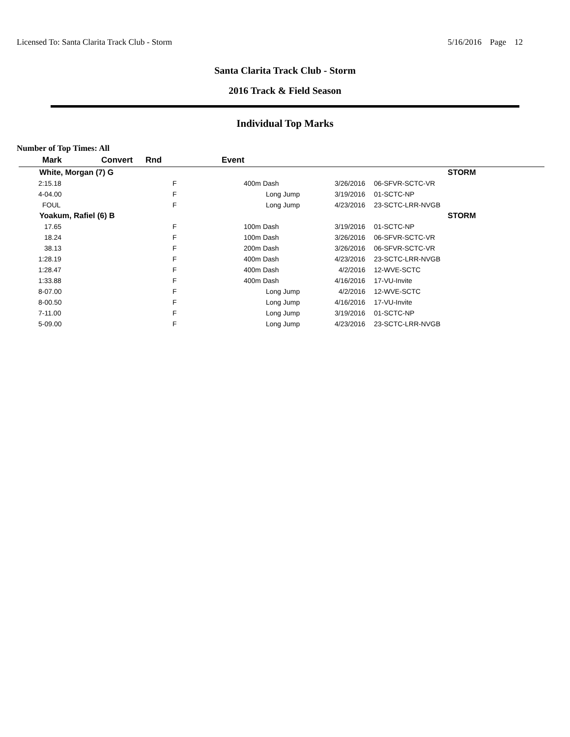Licensed To: Santa Clarita Track Club - Storm 5/16/2016 Page 12
Santa Clarita Track Club - Storm
2016 Track & Field Season
Individual Top Marks
Number of Top Times: All
| Mark | Convert | Rnd | Event | | |
| --- | --- | --- | --- | --- | --- |
| White, Morgan (7) G | | | | | STORM |
| 2:15.18 | | F | 400m Dash | 3/26/2016 | 06-SFVR-SCTC-VR |
| 4-04.00 | | F | Long Jump | 3/19/2016 | 01-SCTC-NP |
| FOUL | | F | Long Jump | 4/23/2016 | 23-SCTC-LRR-NVGB |
| Yoakum, Rafiel (6) B | | | | | STORM |
| 17.65 | | F | 100m Dash | 3/19/2016 | 01-SCTC-NP |
| 18.24 | | F | 100m Dash | 3/26/2016 | 06-SFVR-SCTC-VR |
| 38.13 | | F | 200m Dash | 3/26/2016 | 06-SFVR-SCTC-VR |
| 1:28.19 | | F | 400m Dash | 4/23/2016 | 23-SCTC-LRR-NVGB |
| 1:28.47 | | F | 400m Dash | 4/2/2016 | 12-WVE-SCTC |
| 1:33.88 | | F | 400m Dash | 4/16/2016 | 17-VU-Invite |
| 8-07.00 | | F | Long Jump | 4/2/2016 | 12-WVE-SCTC |
| 8-00.50 | | F | Long Jump | 4/16/2016 | 17-VU-Invite |
| 7-11.00 | | F | Long Jump | 3/19/2016 | 01-SCTC-NP |
| 5-09.00 | | F | Long Jump | 4/23/2016 | 23-SCTC-LRR-NVGB |